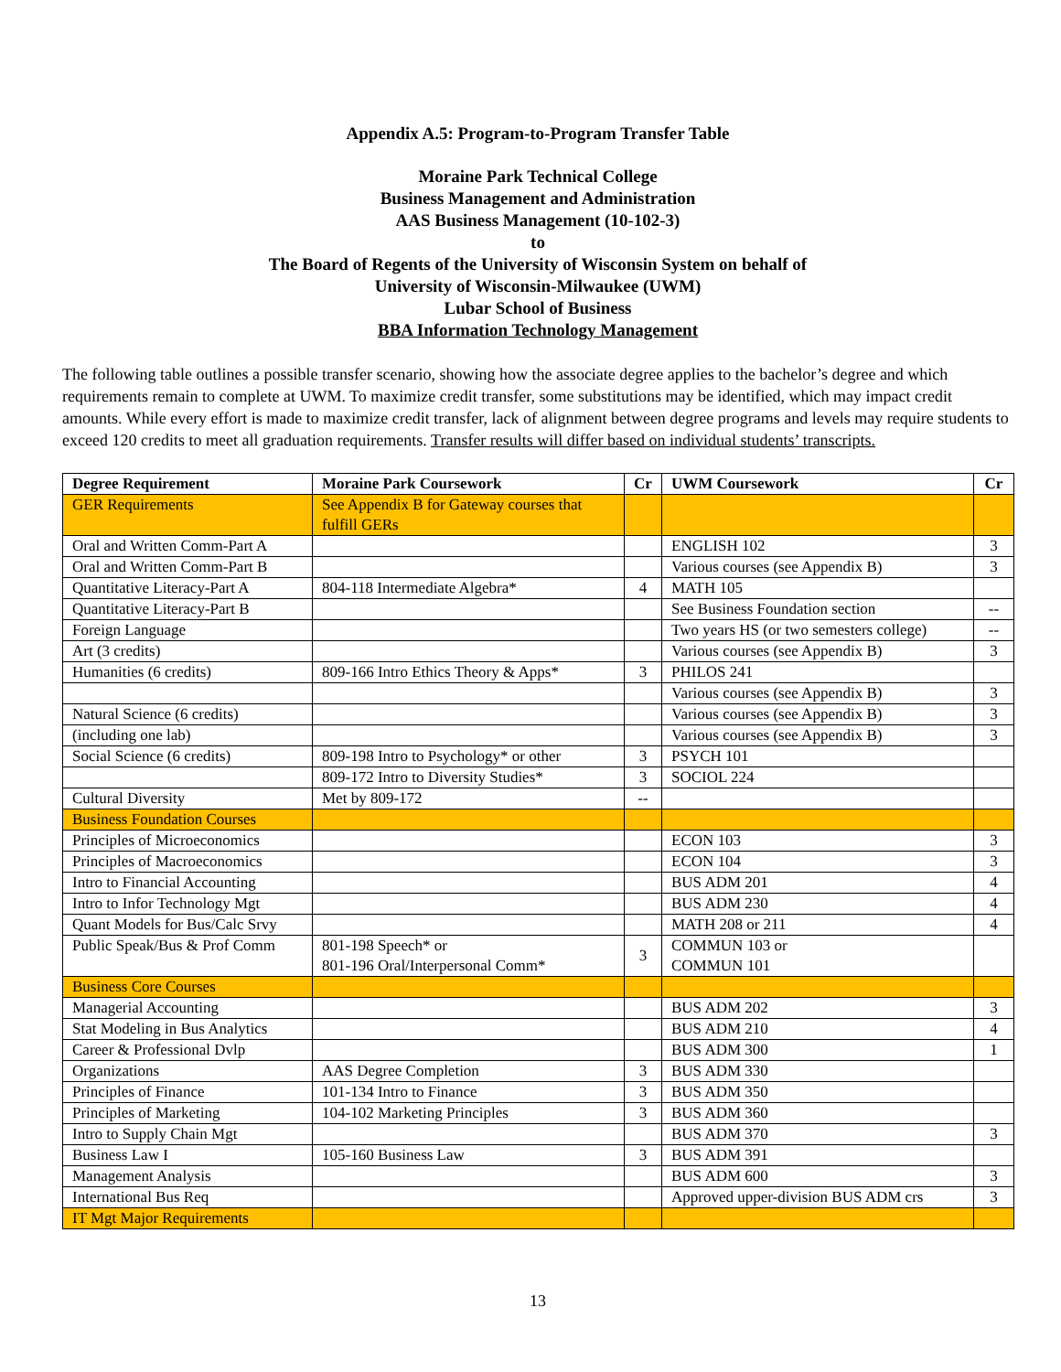Appendix A.5: Program-to-Program Transfer Table
Moraine Park Technical College
Business Management and Administration
AAS Business Management (10-102-3)
to
The Board of Regents of the University of Wisconsin System on behalf of
University of Wisconsin-Milwaukee (UWM)
Lubar School of Business
BBA Information Technology Management
The following table outlines a possible transfer scenario, showing how the associate degree applies to the bachelor’s degree and which requirements remain to complete at UWM. To maximize credit transfer, some substitutions may be identified, which may impact credit amounts. While every effort is made to maximize credit transfer, lack of alignment between degree programs and levels may require students to exceed 120 credits to meet all graduation requirements. Transfer results will differ based on individual students’ transcripts.
| Degree Requirement | Moraine Park Coursework | Cr | UWM Coursework | Cr |
| --- | --- | --- | --- | --- |
| GER Requirements | See Appendix B for Gateway courses that fulfill GERs | | | |
| Oral and Written Comm-Part A | | | ENGLISH 102 | 3 |
| Oral and Written Comm-Part B | | | Various courses (see Appendix B) | 3 |
| Quantitative Literacy-Part A | 804-118 Intermediate Algebra* | 4 | MATH 105 | |
| Quantitative Literacy-Part B | | | See Business Foundation section | -- |
| Foreign Language | | | Two years HS (or two semesters college) | -- |
| Art (3 credits) | | | Various courses (see Appendix B) | 3 |
| Humanities (6 credits) | 809-166 Intro Ethics Theory & Apps* | 3 | PHILOS 241 | |
| | | | Various courses (see Appendix B) | 3 |
| Natural Science (6 credits) | | | Various courses (see Appendix B) | 3 |
| (including one lab) | | | Various courses (see Appendix B) | 3 |
| Social Science (6 credits) | 809-198 Intro to Psychology* or other | 3 | PSYCH 101 | |
| | 809-172 Intro to Diversity Studies* | 3 | SOCIOL 224 | |
| Cultural Diversity | Met by 809-172 | -- | | |
| Business Foundation Courses | | | | |
| Principles of Microeconomics | | | ECON 103 | 3 |
| Principles of Macroeconomics | | | ECON 104 | 3 |
| Intro to Financial Accounting | | | BUS ADM 201 | 4 |
| Intro to Infor Technology Mgt | | | BUS ADM 230 | 4 |
| Quant Models for Bus/Calc Srvy | | | MATH 208 or 211 | 4 |
| Public Speak/Bus & Prof Comm | 801-198 Speech* or 801-196 Oral/Interpersonal Comm* | 3 | COMMUN 103 or COMMUN 101 | |
| Business Core Courses | | | | |
| Managerial Accounting | | | BUS ADM 202 | 3 |
| Stat Modeling in Bus Analytics | | | BUS ADM 210 | 4 |
| Career & Professional Dvlp | | | BUS ADM 300 | 1 |
| Organizations | AAS Degree Completion | 3 | BUS ADM 330 | |
| Principles of Finance | 101-134 Intro to Finance | 3 | BUS ADM 350 | |
| Principles of Marketing | 104-102 Marketing Principles | 3 | BUS ADM 360 | |
| Intro to Supply Chain Mgt | | | BUS ADM 370 | 3 |
| Business Law I | 105-160 Business Law | 3 | BUS ADM 391 | |
| Management Analysis | | | BUS ADM 600 | 3 |
| International Bus Req | | | Approved upper-division BUS ADM crs | 3 |
| IT Mgt Major Requirements | | | | |
13